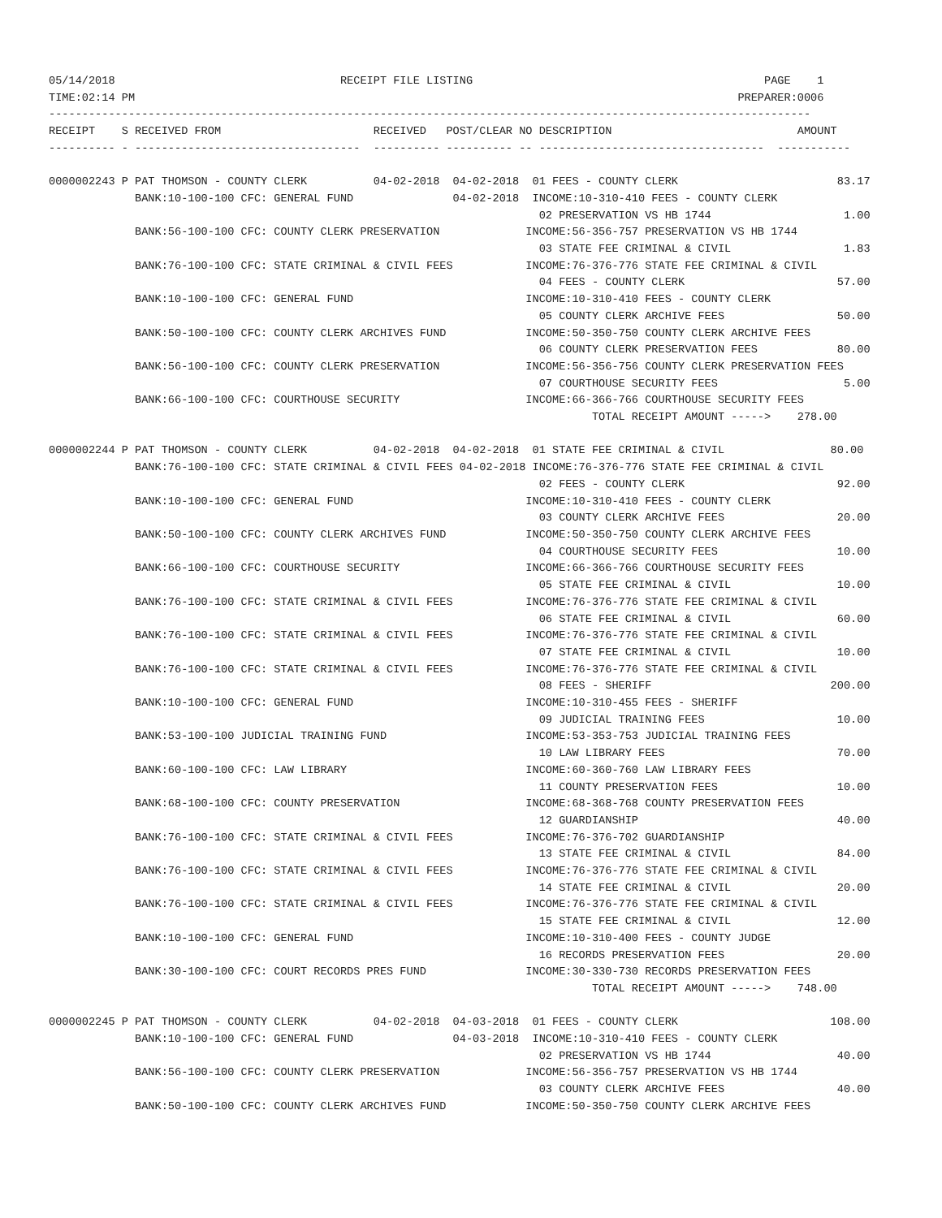05/14/2018                                  RECEIPT FILE LISTING                                            PAGE    1
TIME:02:14 PM                                                                                           PREPARER:0006
-------------------------------------------------------------------------------------------------------------------
RECEIPT    S RECEIVED FROM                       RECEIVED   POST/CLEAR NO DESCRIPTION                            AMOUNT
---------- - ----------------------------------  ---------- ---------- -- ----------------------------------  -----------

0000002243 P PAT THOMSON - COUNTY CLERK          04-02-2018  04-02-2018  01 FEES - COUNTY CLERK                        83.17
             BANK:10-100-100 CFC: GENERAL FUND               04-02-2018  INCOME:10-310-410 FEES - COUNTY CLERK
                                                                          02 PRESERVATION VS HB 1744                    1.00
             BANK:56-100-100 CFC: COUNTY CLERK PRESERVATION             INCOME:56-356-757 PRESERVATION VS HB 1744
                                                                          03 STATE FEE CRIMINAL & CIVIL                 1.83
             BANK:76-100-100 CFC: STATE CRIMINAL & CIVIL FEES           INCOME:76-376-776 STATE FEE CRIMINAL & CIVIL
                                                                          04 FEES - COUNTY CLERK                       57.00
             BANK:10-100-100 CFC: GENERAL FUND                          INCOME:10-310-410 FEES - COUNTY CLERK
                                                                          05 COUNTY CLERK ARCHIVE FEES                 50.00
             BANK:50-100-100 CFC: COUNTY CLERK ARCHIVES FUND            INCOME:50-350-750 COUNTY CLERK ARCHIVE FEES
                                                                          06 COUNTY CLERK PRESERVATION FEES            80.00
             BANK:56-100-100 CFC: COUNTY CLERK PRESERVATION             INCOME:56-356-756 COUNTY CLERK PRESERVATION FEES
                                                                          07 COURTHOUSE SECURITY FEES                   5.00
             BANK:66-100-100 CFC: COURTHOUSE SECURITY                   INCOME:66-366-766 COURTHOUSE SECURITY FEES
                                                                                  TOTAL RECEIPT AMOUNT ----->    278.00

0000002244 P PAT THOMSON - COUNTY CLERK          04-02-2018  04-02-2018  01 STATE FEE CRIMINAL & CIVIL                80.00
             BANK:76-100-100 CFC: STATE CRIMINAL & CIVIL FEES 04-02-2018 INCOME:76-376-776 STATE FEE CRIMINAL & CIVIL
                                                                          02 FEES - COUNTY CLERK                       92.00
             BANK:10-100-100 CFC: GENERAL FUND                          INCOME:10-310-410 FEES - COUNTY CLERK
                                                                          03 COUNTY CLERK ARCHIVE FEES                 20.00
             BANK:50-100-100 CFC: COUNTY CLERK ARCHIVES FUND            INCOME:50-350-750 COUNTY CLERK ARCHIVE FEES
                                                                          04 COURTHOUSE SECURITY FEES                  10.00
             BANK:66-100-100 CFC: COURTHOUSE SECURITY                   INCOME:66-366-766 COURTHOUSE SECURITY FEES
                                                                          05 STATE FEE CRIMINAL & CIVIL                10.00
             BANK:76-100-100 CFC: STATE CRIMINAL & CIVIL FEES           INCOME:76-376-776 STATE FEE CRIMINAL & CIVIL
                                                                          06 STATE FEE CRIMINAL & CIVIL                60.00
             BANK:76-100-100 CFC: STATE CRIMINAL & CIVIL FEES           INCOME:76-376-776 STATE FEE CRIMINAL & CIVIL
                                                                          07 STATE FEE CRIMINAL & CIVIL                10.00
             BANK:76-100-100 CFC: STATE CRIMINAL & CIVIL FEES           INCOME:76-376-776 STATE FEE CRIMINAL & CIVIL
                                                                          08 FEES - SHERIFF                           200.00
             BANK:10-100-100 CFC: GENERAL FUND                          INCOME:10-310-455 FEES - SHERIFF
                                                                          09 JUDICIAL TRAINING FEES                    10.00
             BANK:53-100-100 JUDICIAL TRAINING FUND                     INCOME:53-353-753 JUDICIAL TRAINING FEES
                                                                          10 LAW LIBRARY FEES                          70.00
             BANK:60-100-100 CFC: LAW LIBRARY                           INCOME:60-360-760 LAW LIBRARY FEES
                                                                          11 COUNTY PRESERVATION FEES                  10.00
             BANK:68-100-100 CFC: COUNTY PRESERVATION                   INCOME:68-368-768 COUNTY PRESERVATION FEES
                                                                          12 GUARDIANSHIP                              40.00
             BANK:76-100-100 CFC: STATE CRIMINAL & CIVIL FEES           INCOME:76-376-702 GUARDIANSHIP
                                                                          13 STATE FEE CRIMINAL & CIVIL                84.00
             BANK:76-100-100 CFC: STATE CRIMINAL & CIVIL FEES           INCOME:76-376-776 STATE FEE CRIMINAL & CIVIL
                                                                          14 STATE FEE CRIMINAL & CIVIL                20.00
             BANK:76-100-100 CFC: STATE CRIMINAL & CIVIL FEES           INCOME:76-376-776 STATE FEE CRIMINAL & CIVIL
                                                                          15 STATE FEE CRIMINAL & CIVIL                12.00
             BANK:10-100-100 CFC: GENERAL FUND                          INCOME:10-310-400 FEES - COUNTY JUDGE
                                                                          16 RECORDS PRESERVATION FEES                 20.00
             BANK:30-100-100 CFC: COURT RECORDS PRES FUND               INCOME:30-330-730 RECORDS PRESERVATION FEES
                                                                                  TOTAL RECEIPT AMOUNT ----->    748.00

0000002245 P PAT THOMSON - COUNTY CLERK          04-02-2018  04-03-2018  01 FEES - COUNTY CLERK                       108.00
             BANK:10-100-100 CFC: GENERAL FUND               04-03-2018  INCOME:10-310-410 FEES - COUNTY CLERK
                                                                          02 PRESERVATION VS HB 1744                   40.00
             BANK:56-100-100 CFC: COUNTY CLERK PRESERVATION             INCOME:56-356-757 PRESERVATION VS HB 1744
                                                                          03 COUNTY CLERK ARCHIVE FEES                 40.00
             BANK:50-100-100 CFC: COUNTY CLERK ARCHIVES FUND            INCOME:50-350-750 COUNTY CLERK ARCHIVE FEES